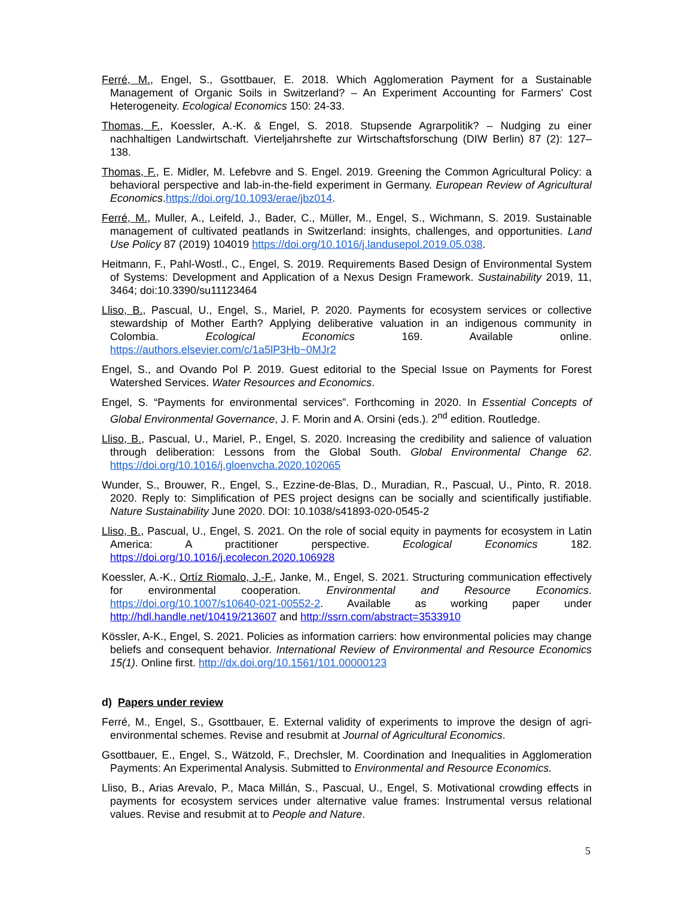Ferré, M., Engel, S., Gsottbauer, E. 2018. Which Agglomeration Payment for a Sustainable Management of Organic Soils in Switzerland? – An Experiment Accounting for Farmers' Cost Heterogeneity. Ecological Economics 150: 24-33.
Thomas, F., Koessler, A.-K. & Engel, S. 2018. Stupsende Agrarpolitik? – Nudging zu einer nachhaltigen Landwirtschaft. Vierteljahrshefte zur Wirtschaftsforschung (DIW Berlin) 87 (2): 127–138.
Thomas, F., E. Midler, M. Lefebvre and S. Engel. 2019. Greening the Common Agricultural Policy: a behavioral perspective and lab-in-the-field experiment in Germany. European Review of Agricultural Economics.https://doi.org/10.1093/erae/jbz014.
Ferré, M., Muller, A., Leifeld, J., Bader, C., Müller, M., Engel, S., Wichmann, S. 2019. Sustainable management of cultivated peatlands in Switzerland: insights, challenges, and opportunities. Land Use Policy 87 (2019) 104019 https://doi.org/10.1016/j.landusepol.2019.05.038.
Heitmann, F., Pahl-Wostl., C., Engel, S. 2019. Requirements Based Design of Environmental System of Systems: Development and Application of a Nexus Design Framework. Sustainability 2019, 11, 3464; doi:10.3390/su11123464
Lliso, B., Pascual, U., Engel, S., Mariel, P. 2020. Payments for ecosystem services or collective stewardship of Mother Earth? Applying deliberative valuation in an indigenous community in Colombia. Ecological Economics 169. Available online. https://authors.elsevier.com/c/1a5lP3Hb~0MJr2
Engel, S., and Ovando Pol P. 2019. Guest editorial to the Special Issue on Payments for Forest Watershed Services. Water Resources and Economics.
Engel, S. “Payments for environmental services”. Forthcoming in 2020. In Essential Concepts of Global Environmental Governance, J. F. Morin and A. Orsini (eds.). 2<sup>nd</sup> edition. Routledge.
Lliso, B., Pascual, U., Mariel, P., Engel, S. 2020. Increasing the credibility and salience of valuation through deliberation: Lessons from the Global South. Global Environmental Change 62. https://doi.org/10.1016/j.gloenvcha.2020.102065
Wunder, S., Brouwer, R., Engel, S., Ezzine-de-Blas, D., Muradian, R., Pascual, U., Pinto, R. 2018. 2020. Reply to: Simplification of PES project designs can be socially and scientifically justifiable. Nature Sustainability June 2020. DOI: 10.1038/s41893-020-0545-2
Lliso, B., Pascual, U., Engel, S. 2021. On the role of social equity in payments for ecosystem in Latin America: A practitioner perspective. Ecological Economics 182. https://doi.org/10.1016/j.ecolecon.2020.106928
Koessler, A.-K., Ortíz Riomalo, J.-F., Janke, M., Engel, S. 2021. Structuring communication effectively for environmental cooperation. Environmental and Resource Economics. https://doi.org/10.1007/s10640-021-00552-2. Available as working paper under http://hdl.handle.net/10419/213607 and http://ssrn.com/abstract=3533910
Kössler, A-K., Engel, S. 2021. Policies as information carriers: how environmental policies may change beliefs and consequent behavior. International Review of Environmental and Resource Economics 15(1). Online first. http://dx.doi.org/10.1561/101.00000123
d) Papers under review
Ferré, M., Engel, S., Gsottbauer, E. External validity of experiments to improve the design of agri-environmental schemes. Revise and resubmit at Journal of Agricultural Economics.
Gsottbauer, E., Engel, S., Wätzold, F., Drechsler, M. Coordination and Inequalities in Agglomeration Payments: An Experimental Analysis. Submitted to Environmental and Resource Economics.
Lliso, B., Arias Arevalo, P., Maca Millán, S., Pascual, U., Engel, S. Motivational crowding effects in payments for ecosystem services under alternative value frames: Instrumental versus relational values. Revise and resubmit at to People and Nature.
5